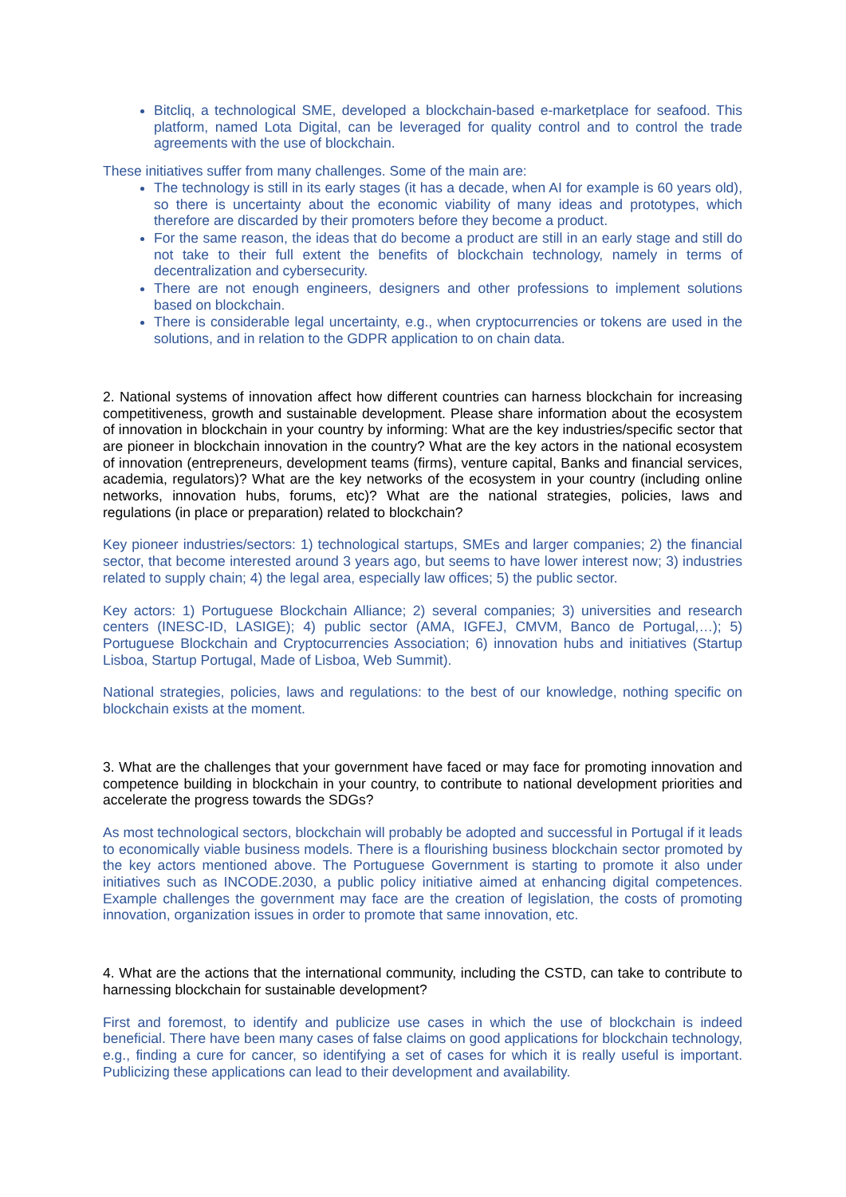Bitcliq, a technological SME, developed a blockchain-based e-marketplace for seafood. This platform, named Lota Digital, can be leveraged for quality control and to control the trade agreements with the use of blockchain.
These initiatives suffer from many challenges. Some of the main are:
The technology is still in its early stages (it has a decade, when AI for example is 60 years old), so there is uncertainty about the economic viability of many ideas and prototypes, which therefore are discarded by their promoters before they become a product.
For the same reason, the ideas that do become a product are still in an early stage and still do not take to their full extent the benefits of blockchain technology, namely in terms of decentralization and cybersecurity.
There are not enough engineers, designers and other professions to implement solutions based on blockchain.
There is considerable legal uncertainty, e.g., when cryptocurrencies or tokens are used in the solutions, and in relation to the GDPR application to on chain data.
2. National systems of innovation affect how different countries can harness blockchain for increasing competitiveness, growth and sustainable development. Please share information about the ecosystem of innovation in blockchain in your country by informing: What are the key industries/specific sector that are pioneer in blockchain innovation in the country? What are the key actors in the national ecosystem of innovation (entrepreneurs, development teams (firms), venture capital, Banks and financial services, academia, regulators)? What are the key networks of the ecosystem in your country (including online networks, innovation hubs, forums, etc)? What are the national strategies, policies, laws and regulations (in place or preparation) related to blockchain?
Key pioneer industries/sectors: 1) technological startups, SMEs and larger companies; 2) the financial sector, that become interested around 3 years ago, but seems to have lower interest now; 3) industries related to supply chain; 4) the legal area, especially law offices; 5) the public sector.
Key actors: 1) Portuguese Blockchain Alliance; 2) several companies; 3) universities and research centers (INESC-ID, LASIGE); 4) public sector (AMA, IGFEJ, CMVM, Banco de Portugal,…); 5) Portuguese Blockchain and Cryptocurrencies Association; 6) innovation hubs and initiatives (Startup Lisboa, Startup Portugal, Made of Lisboa, Web Summit).
National strategies, policies, laws and regulations: to the best of our knowledge, nothing specific on blockchain exists at the moment.
3. What are the challenges that your government have faced or may face for promoting innovation and competence building in blockchain in your country, to contribute to national development priorities and accelerate the progress towards the SDGs?
As most technological sectors, blockchain will probably be adopted and successful in Portugal if it leads to economically viable business models. There is a flourishing business blockchain sector promoted by the key actors mentioned above. The Portuguese Government is starting to promote it also under initiatives such as INCODE.2030, a public policy initiative aimed at enhancing digital competences. Example challenges the government may face are the creation of legislation, the costs of promoting innovation, organization issues in order to promote that same innovation, etc.
4. What are the actions that the international community, including the CSTD, can take to contribute to harnessing blockchain for sustainable development?
First and foremost, to identify and publicize use cases in which the use of blockchain is indeed beneficial. There have been many cases of false claims on good applications for blockchain technology, e.g., finding a cure for cancer, so identifying a set of cases for which it is really useful is important. Publicizing these applications can lead to their development and availability.